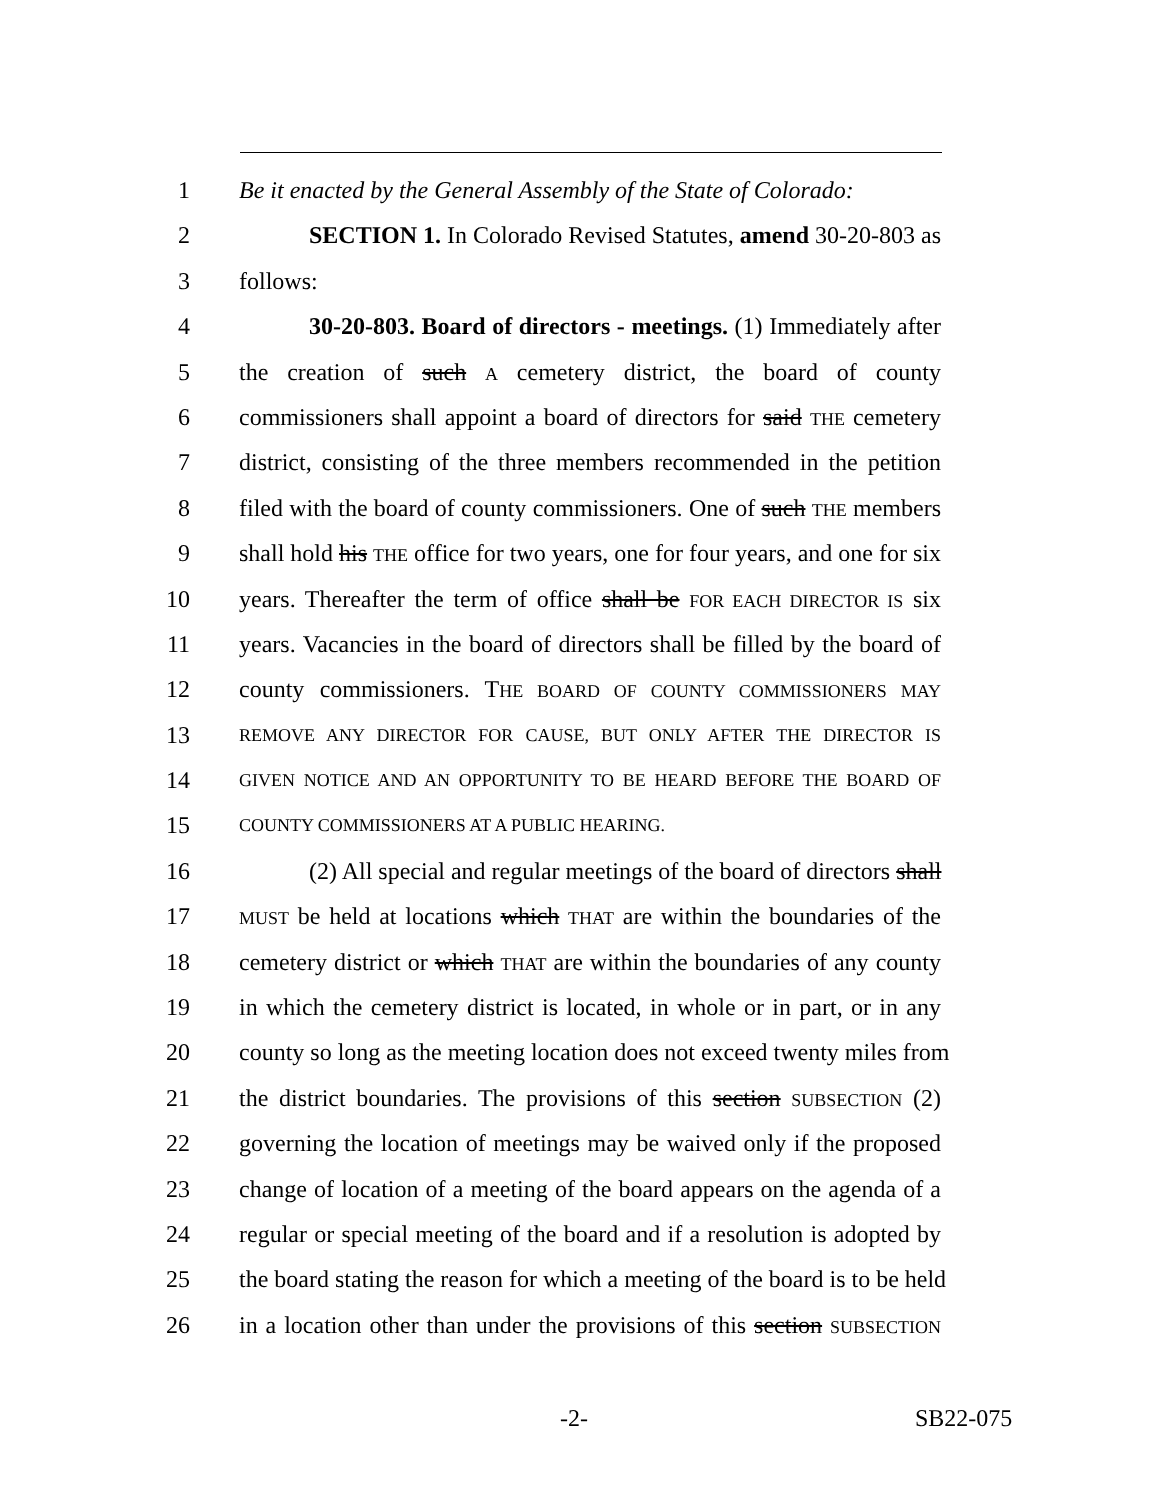1 Be it enacted by the General Assembly of the State of Colorado:
2 SECTION 1. In Colorado Revised Statutes, amend 30-20-803 as
3 follows:
4 30-20-803. Board of directors - meetings. (1) Immediately after
5 the creation of such A cemetery district, the board of county
6 commissioners shall appoint a board of directors for said THE cemetery
7 district, consisting of the three members recommended in the petition
8 filed with the board of county commissioners. One of such THE members
9 shall hold his THE office for two years, one for four years, and one for six
10 years. Thereafter the term of office shall be FOR EACH DIRECTOR IS six
11 years. Vacancies in the board of directors shall be filled by the board of
12 county commissioners. THE BOARD OF COUNTY COMMISSIONERS MAY
13 REMOVE ANY DIRECTOR FOR CAUSE, BUT ONLY AFTER THE DIRECTOR IS
14 GIVEN NOTICE AND AN OPPORTUNITY TO BE HEARD BEFORE THE BOARD OF
15 COUNTY COMMISSIONERS AT A PUBLIC HEARING.
16 (2) All special and regular meetings of the board of directors shall
17 MUST be held at locations which THAT are within the boundaries of the
18 cemetery district or which THAT are within the boundaries of any county
19 in which the cemetery district is located, in whole or in part, or in any
20 county so long as the meeting location does not exceed twenty miles from
21 the district boundaries. The provisions of this section SUBSECTION (2)
22 governing the location of meetings may be waived only if the proposed
23 change of location of a meeting of the board appears on the agenda of a
24 regular or special meeting of the board and if a resolution is adopted by
25 the board stating the reason for which a meeting of the board is to be held
26 in a location other than under the provisions of this section SUBSECTION
-2- SB22-075